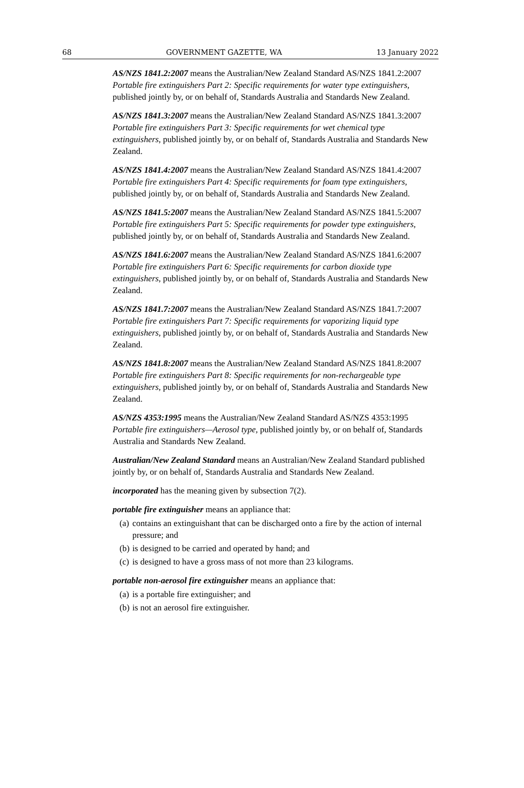68 GOVERNMENT GAZETTE, WA 13 January 2022
AS/NZS 1841.2:2007 means the Australian/New Zealand Standard AS/NZS 1841.2:2007 Portable fire extinguishers Part 2: Specific requirements for water type extinguishers, published jointly by, or on behalf of, Standards Australia and Standards New Zealand.
AS/NZS 1841.3:2007 means the Australian/New Zealand Standard AS/NZS 1841.3:2007 Portable fire extinguishers Part 3: Specific requirements for wet chemical type extinguishers, published jointly by, or on behalf of, Standards Australia and Standards New Zealand.
AS/NZS 1841.4:2007 means the Australian/New Zealand Standard AS/NZS 1841.4:2007 Portable fire extinguishers Part 4: Specific requirements for foam type extinguishers, published jointly by, or on behalf of, Standards Australia and Standards New Zealand.
AS/NZS 1841.5:2007 means the Australian/New Zealand Standard AS/NZS 1841.5:2007 Portable fire extinguishers Part 5: Specific requirements for powder type extinguishers, published jointly by, or on behalf of, Standards Australia and Standards New Zealand.
AS/NZS 1841.6:2007 means the Australian/New Zealand Standard AS/NZS 1841.6:2007 Portable fire extinguishers Part 6: Specific requirements for carbon dioxide type extinguishers, published jointly by, or on behalf of, Standards Australia and Standards New Zealand.
AS/NZS 1841.7:2007 means the Australian/New Zealand Standard AS/NZS 1841.7:2007 Portable fire extinguishers Part 7: Specific requirements for vaporizing liquid type extinguishers, published jointly by, or on behalf of, Standards Australia and Standards New Zealand.
AS/NZS 1841.8:2007 means the Australian/New Zealand Standard AS/NZS 1841.8:2007 Portable fire extinguishers Part 8: Specific requirements for non-rechargeable type extinguishers, published jointly by, or on behalf of, Standards Australia and Standards New Zealand.
AS/NZS 4353:1995 means the Australian/New Zealand Standard AS/NZS 4353:1995 Portable fire extinguishers—Aerosol type, published jointly by, or on behalf of, Standards Australia and Standards New Zealand.
Australian/New Zealand Standard means an Australian/New Zealand Standard published jointly by, or on behalf of, Standards Australia and Standards New Zealand.
incorporated has the meaning given by subsection 7(2).
portable fire extinguisher means an appliance that:
(a) contains an extinguishant that can be discharged onto a fire by the action of internal pressure; and
(b) is designed to be carried and operated by hand; and
(c) is designed to have a gross mass of not more than 23 kilograms.
portable non-aerosol fire extinguisher means an appliance that:
(a) is a portable fire extinguisher; and
(b) is not an aerosol fire extinguisher.